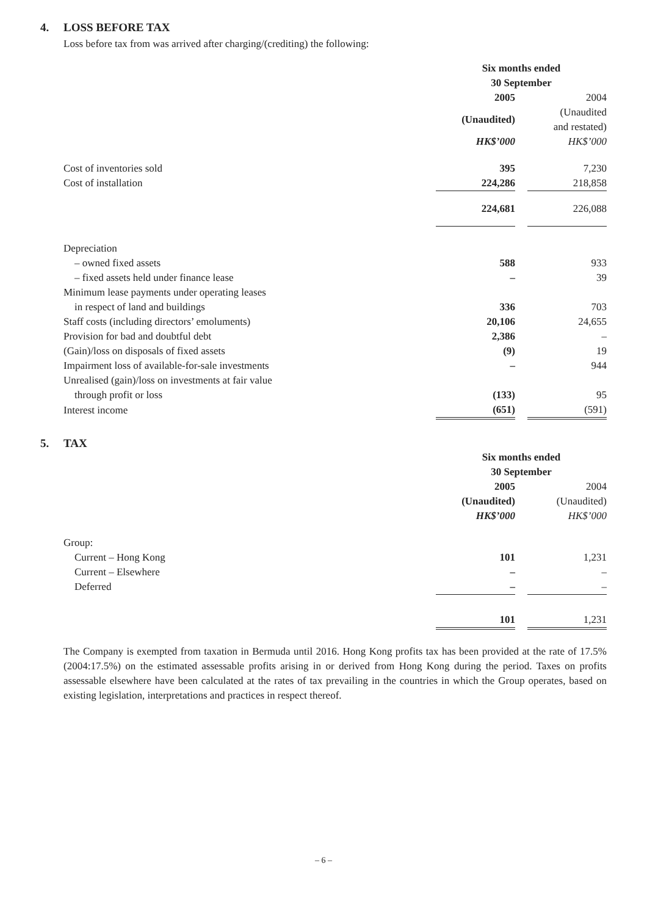4. LOSS BEFORE TAX
Loss before tax from was arrived after charging/(crediting) the following:
| | Six months ended 30 September | | |
| | 2005 | | 2004 |
| | (Unaudited) | | (Unaudited and restated) |
| | HK$’000 | | HK$’000 |
| Cost of inventories sold | 395 | | 7,230 |
| Cost of installation | 224,286 | | 218,858 |
| | 224,681 | | 226,088 |
| Depreciation | | | |
| – owned fixed assets | 588 | | 933 |
| – fixed assets held under finance lease | – | | 39 |
| Minimum lease payments under operating leases | | | |
| in respect of land and buildings | 336 | | 703 |
| Staff costs (including directors’ emoluments) | 20,106 | | 24,655 |
| Provision for bad and doubtful debt | 2,386 | | – |
| (Gain)/loss on disposals of fixed assets | (9) | | 19 |
| Impairment loss of available-for-sale investments | – | | 944 |
| Unrealised (gain)/loss on investments at fair value | | | |
| through profit or loss | (133) | | 95 |
| Interest income | (651) | | (591) |
5. TAX
| | Six months ended 30 September | | |
| | 2005 | | 2004 |
| | (Unaudited) | | (Unaudited) |
| | HK$’000 | | HK$’000 |
| Group: | | | |
| Current – Hong Kong | 101 | | 1,231 |
| Current – Elsewhere | – | | – |
| Deferred | – | | – |
| | 101 | | 1,231 |
The Company is exempted from taxation in Bermuda until 2016. Hong Kong profits tax has been provided at the rate of 17.5% (2004:17.5%) on the estimated assessable profits arising in or derived from Hong Kong during the period. Taxes on profits assessable elsewhere have been calculated at the rates of tax prevailing in the countries in which the Group operates, based on existing legislation, interpretations and practices in respect thereof.
– 6 –